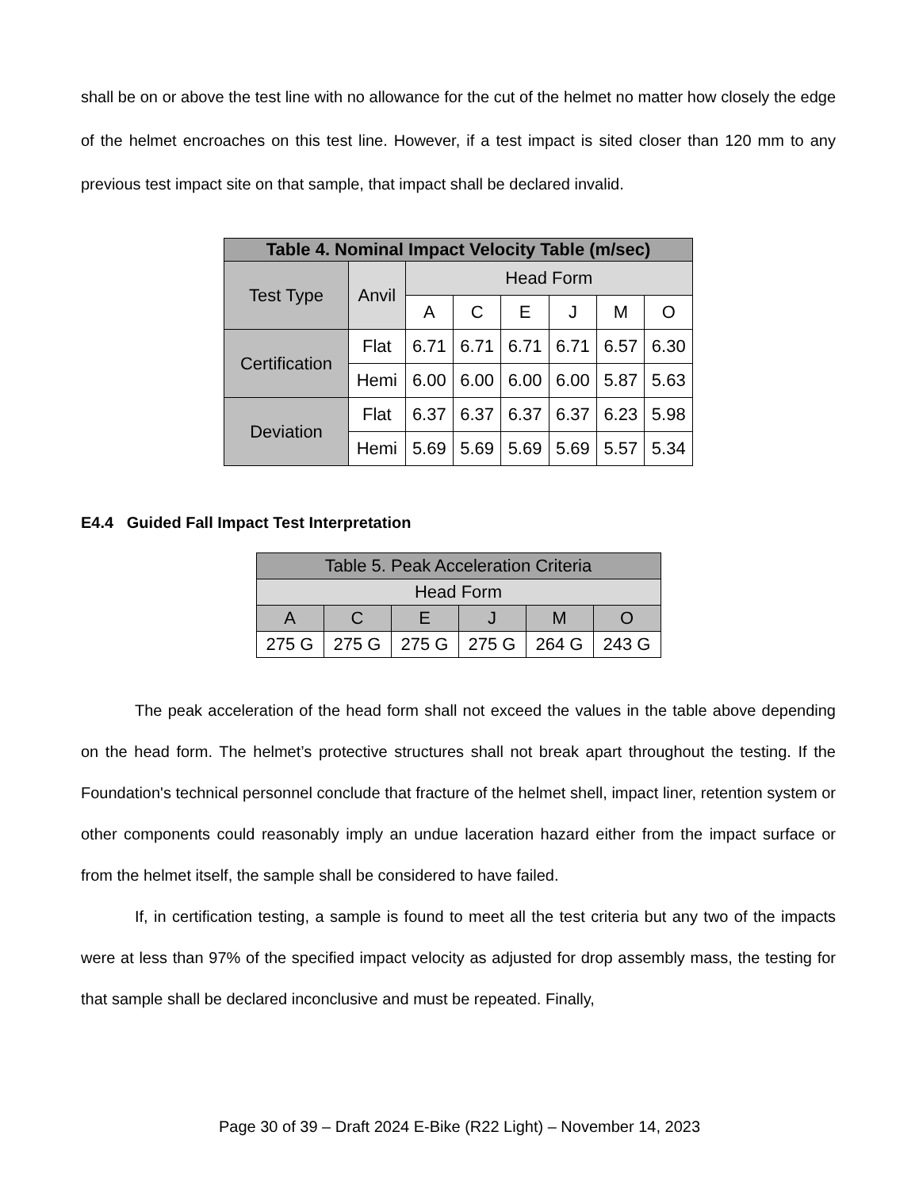shall be on or above the test line with no allowance for the cut of the helmet no matter how closely the edge of the helmet encroaches on this test line. However, if a test impact is sited closer than 120 mm to any previous test impact site on that sample, that impact shall be declared invalid.
| Table 4. Nominal Impact Velocity Table (m/sec) | | | | | | | |
| --- | --- | --- | --- | --- | --- | --- | --- |
| Test Type | Anvil | Head Form | | | | | |
| | | A | C | E | J | M | O |
| Certification | Flat | 6.71 | 6.71 | 6.71 | 6.71 | 6.57 | 6.30 |
| | Hemi | 6.00 | 6.00 | 6.00 | 6.00 | 5.87 | 5.63 |
| Deviation | Flat | 6.37 | 6.37 | 6.37 | 6.37 | 6.23 | 5.98 |
| | Hemi | 5.69 | 5.69 | 5.69 | 5.69 | 5.57 | 5.34 |
E4.4 Guided Fall Impact Test Interpretation
| Table 5. Peak Acceleration Criteria | | | | | |
| --- | --- | --- | --- | --- | --- |
| Head Form | | | | | |
| A | C | E | J | M | O |
| 275 G | 275 G | 275 G | 275 G | 264 G | 243 G |
The peak acceleration of the head form shall not exceed the values in the table above depending on the head form. The helmet’s protective structures shall not break apart throughout the testing. If the Foundation's technical personnel conclude that fracture of the helmet shell, impact liner, retention system or other components could reasonably imply an undue laceration hazard either from the impact surface or from the helmet itself, the sample shall be considered to have failed.
If, in certification testing, a sample is found to meet all the test criteria but any two of the impacts were at less than 97% of the specified impact velocity as adjusted for drop assembly mass, the testing for that sample shall be declared inconclusive and must be repeated. Finally,
Page 30 of 39 – Draft 2024 E-Bike (R22 Light) – November 14, 2023